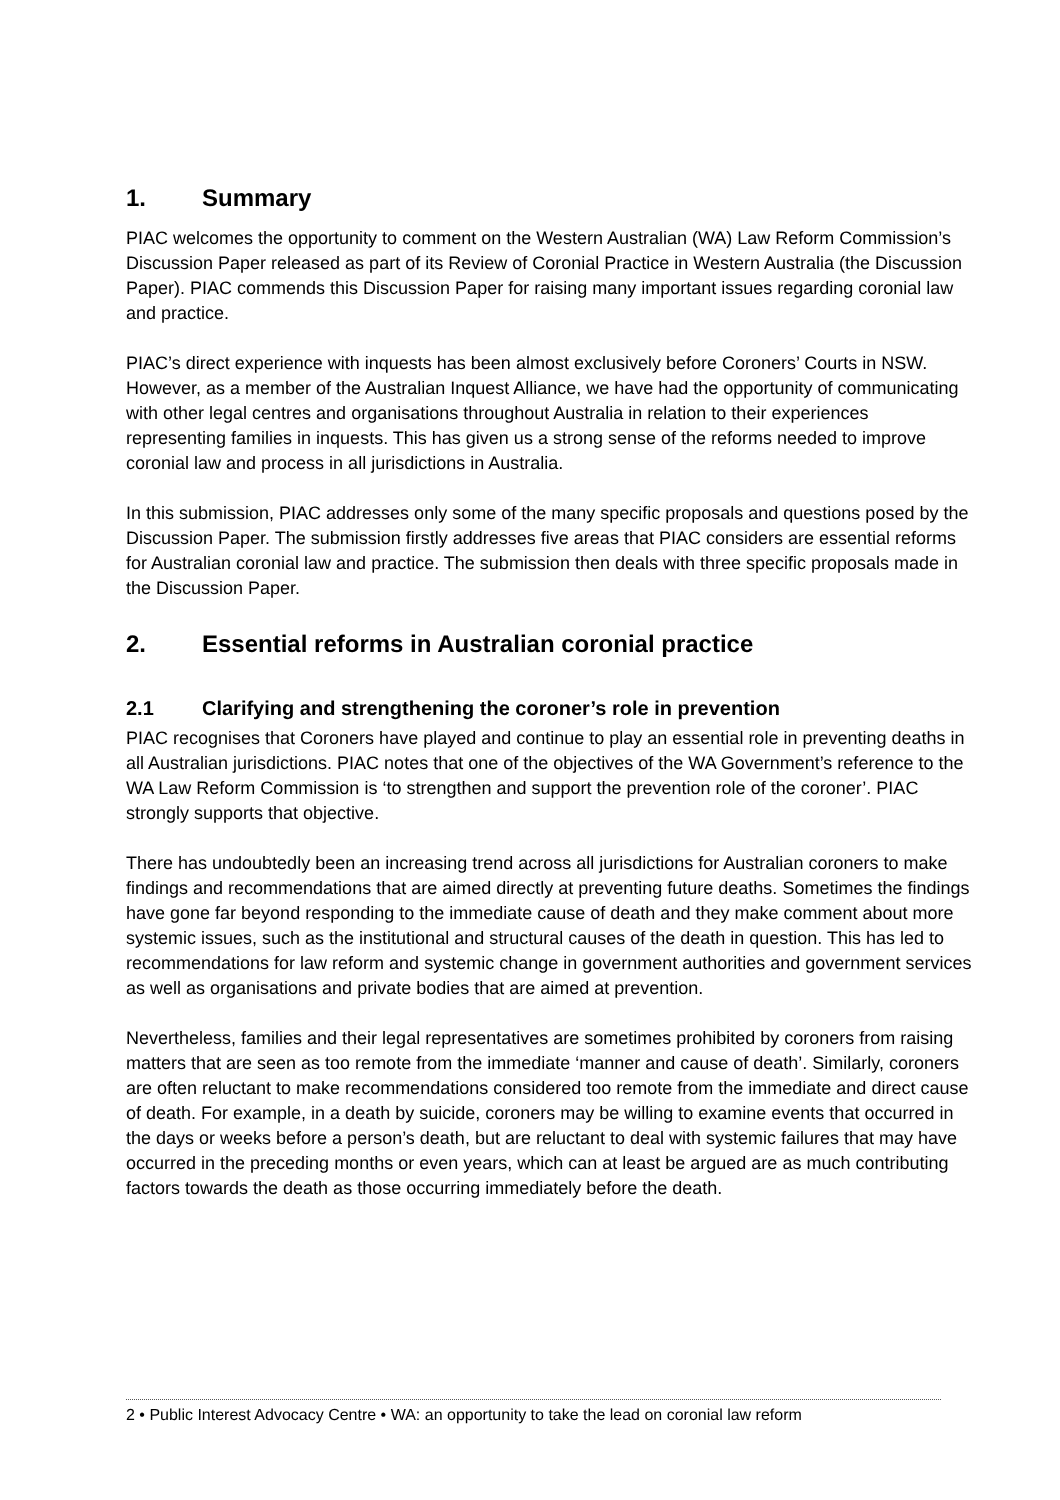1. Summary
PIAC welcomes the opportunity to comment on the Western Australian (WA) Law Reform Commission’s Discussion Paper released as part of its Review of Coronial Practice in Western Australia (the Discussion Paper). PIAC commends this Discussion Paper for raising many important issues regarding coronial law and practice.
PIAC’s direct experience with inquests has been almost exclusively before Coroners’ Courts in NSW. However, as a member of the Australian Inquest Alliance, we have had the opportunity of communicating with other legal centres and organisations throughout Australia in relation to their experiences representing families in inquests. This has given us a strong sense of the reforms needed to improve coronial law and process in all jurisdictions in Australia.
In this submission, PIAC addresses only some of the many specific proposals and questions posed by the Discussion Paper. The submission firstly addresses five areas that PIAC considers are essential reforms for Australian coronial law and practice. The submission then deals with three specific proposals made in the Discussion Paper.
2. Essential reforms in Australian coronial practice
2.1 Clarifying and strengthening the coroner’s role in prevention
PIAC recognises that Coroners have played and continue to play an essential role in preventing deaths in all Australian jurisdictions. PIAC notes that one of the objectives of the WA Government’s reference to the WA Law Reform Commission is ‘to strengthen and support the prevention role of the coroner’. PIAC strongly supports that objective.
There has undoubtedly been an increasing trend across all jurisdictions for Australian coroners to make findings and recommendations that are aimed directly at preventing future deaths. Sometimes the findings have gone far beyond responding to the immediate cause of death and they make comment about more systemic issues, such as the institutional and structural causes of the death in question. This has led to recommendations for law reform and systemic change in government authorities and government services as well as organisations and private bodies that are aimed at prevention.
Nevertheless, families and their legal representatives are sometimes prohibited by coroners from raising matters that are seen as too remote from the immediate ‘manner and cause of death’. Similarly, coroners are often reluctant to make recommendations considered too remote from the immediate and direct cause of death. For example, in a death by suicide, coroners may be willing to examine events that occurred in the days or weeks before a person’s death, but are reluctant to deal with systemic failures that may have occurred in the preceding months or even years, which can at least be argued are as much contributing factors towards the death as those occurring immediately before the death.
2 • Public Interest Advocacy Centre • WA: an opportunity to take the lead on coronial law reform